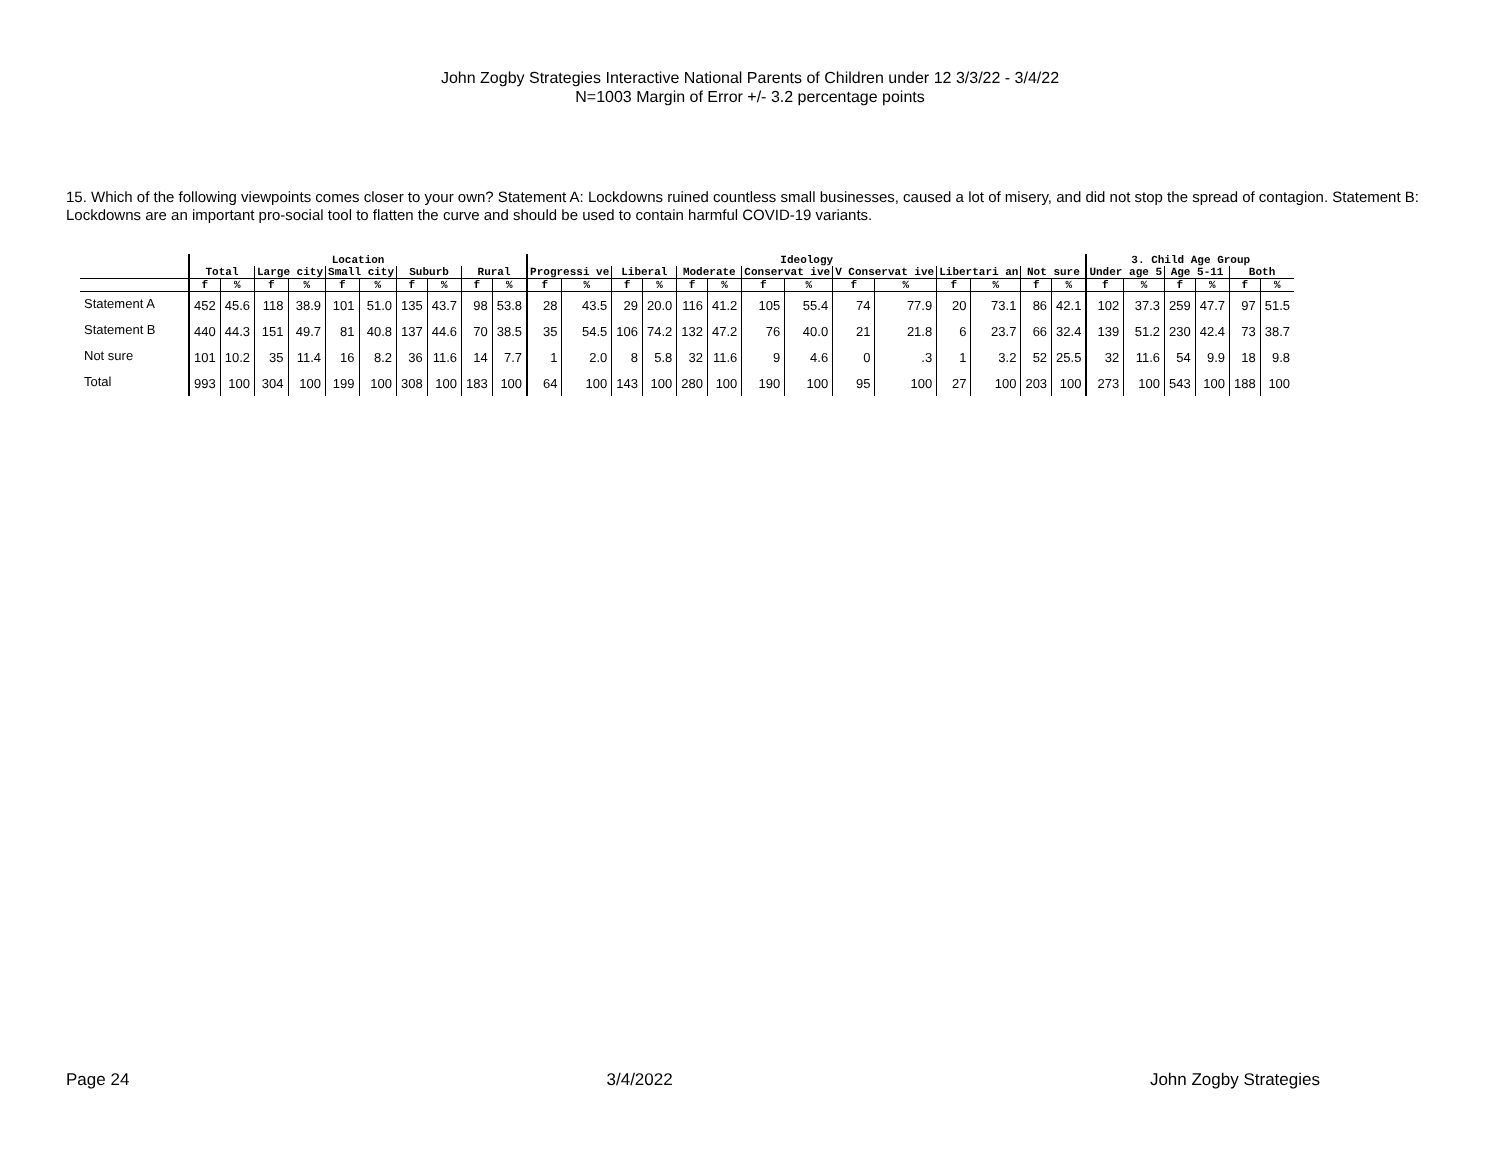John Zogby Strategies Interactive National Parents of Children under 12 3/3/22 - 3/4/22
N=1003 Margin of Error +/- 3.2 percentage points
15. Which of the following viewpoints comes closer to your own? Statement A: Lockdowns ruined countless small businesses, caused a lot of misery, and did not stop the spread of contagion. Statement B: Lockdowns are an important pro-social tool to flatten the curve and should be used to contain harmful COVID-19 variants.
| | Location | | | | | | | | | | Ideology | | | | | | | | | | | | | | 3. Child Age Group | | | | | |
| --- | --- | --- | --- | --- | --- | --- | --- | --- | --- | --- | --- | --- | --- | --- | --- | --- | --- | --- | --- | --- | --- | --- | --- | --- | --- | --- | --- | --- | --- | --- |
| | Total | | Large city | | Small city | | Suburb | | Rural | | Progressi ve | | Liberal | | Moderate | | Conservat ive | | V Conservat ive | | Libertari an | | Not sure | | Under age 5 | | Age 5-11 | | Both | |
| | f | % | f | % | f | % | f | % | f | % | f | % | f | % | f | % | f | % | f | % | f | % | f | % | f | % | f | % | f | % |
| Statement A | 452 | 45.6 | 118 | 38.9 | 101 | 51.0 | 135 | 43.7 | 98 | 53.8 | 28 | 43.5 | 29 | 20.0 | 116 | 41.2 | 105 | 55.4 | 74 | 77.9 | 20 | 73.1 | 86 | 42.1 | 102 | 37.3 | 259 | 47.7 | 97 | 51.5 |
| Statement B | 440 | 44.3 | 151 | 49.7 | 81 | 40.8 | 137 | 44.6 | 70 | 38.5 | 35 | 54.5 | 106 | 74.2 | 132 | 47.2 | 76 | 40.0 | 21 | 21.8 | 6 | 23.7 | 66 | 32.4 | 139 | 51.2 | 230 | 42.4 | 73 | 38.7 |
| Not sure | 101 | 10.2 | 35 | 11.4 | 16 | 8.2 | 36 | 11.6 | 14 | 7.7 | 1 | 2.0 | 8 | 5.8 | 32 | 11.6 | 9 | 4.6 | 0 | .3 | 1 | 3.2 | 52 | 25.5 | 32 | 11.6 | 54 | 9.9 | 18 | 9.8 |
| Total | 993 | 100 | 304 | 100 | 199 | 100 | 308 | 100 | 183 | 100 | 64 | 100 | 143 | 100 | 280 | 100 | 190 | 100 | 95 | 100 | 27 | 100 | 203 | 100 | 273 | 100 | 543 | 100 | 188 | 100 |
Page 24 3/4/2022 John Zogby Strategies